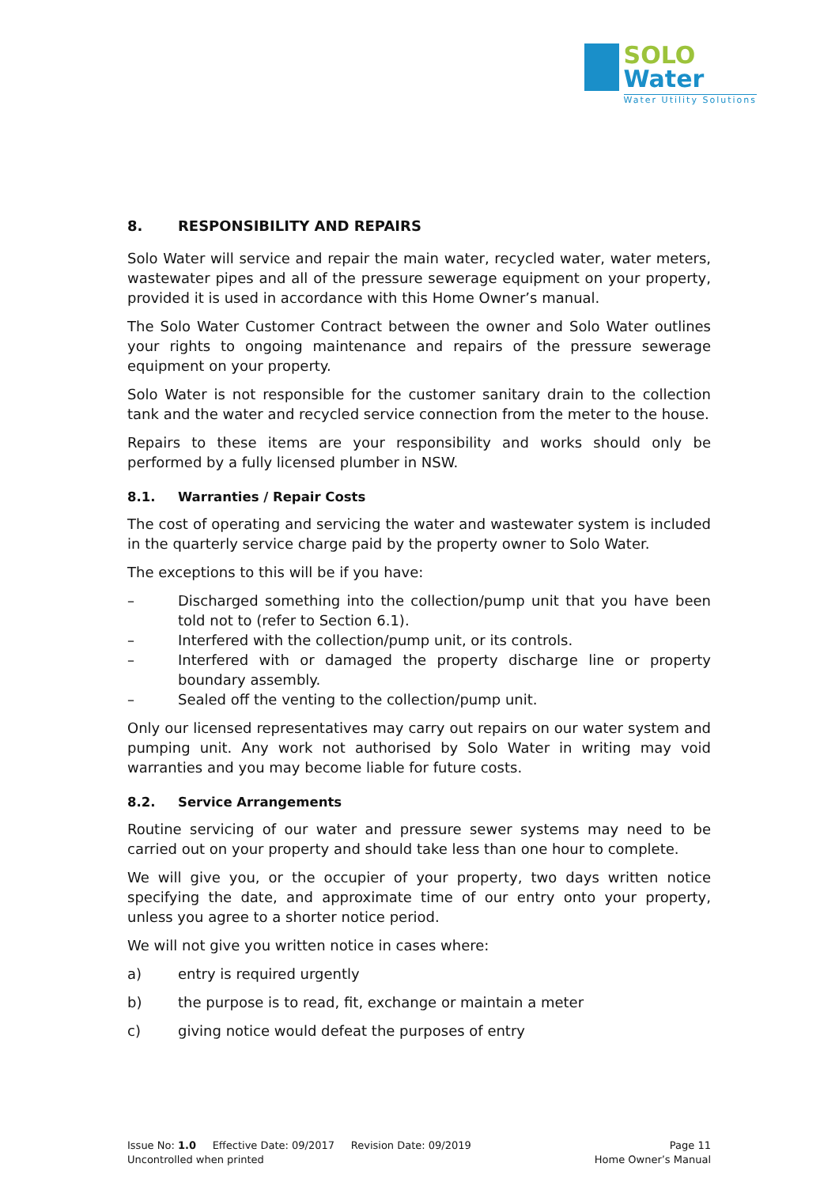SOLO
Water
Water Utility Solutions
8. RESPONSIBILITY AND REPAIRS
Solo Water will service and repair the main water, recycled water, water meters, wastewater pipes and all of the pressure sewerage equipment on your property, provided it is used in accordance with this Home Owner’s manual.
The Solo Water Customer Contract between the owner and Solo Water outlines your rights to ongoing maintenance and repairs of the pressure sewerage equipment on your property.
Solo Water is not responsible for the customer sanitary drain to the collection tank and the water and recycled service connection from the meter to the house.
Repairs to these items are your responsibility and works should only be performed by a fully licensed plumber in NSW.
8.1. Warranties / Repair Costs
The cost of operating and servicing the water and wastewater system is included in the quarterly service charge paid by the property owner to Solo Water.
The exceptions to this will be if you have:
– Discharged something into the collection/pump unit that you have been told not to (refer to Section 6.1).
– Interfered with the collection/pump unit, or its controls.
– Interfered with or damaged the property discharge line or property boundary assembly.
– Sealed off the venting to the collection/pump unit.
Only our licensed representatives may carry out repairs on our water system and pumping unit. Any work not authorised by Solo Water in writing may void warranties and you may become liable for future costs.
8.2. Service Arrangements
Routine servicing of our water and pressure sewer systems may need to be carried out on your property and should take less than one hour to complete.
We will give you, or the occupier of your property, two days written notice specifying the date, and approximate time of our entry onto your property, unless you agree to a shorter notice period.
We will not give you written notice in cases where:
a) entry is required urgently
b) the purpose is to read, fit, exchange or maintain a meter
c) giving notice would defeat the purposes of entry
Issue No: 1.0 Effective Date: 09/2017 Revision Date: 09/2019 Page 11
Uncontrolled when printed Home Owner’s Manual